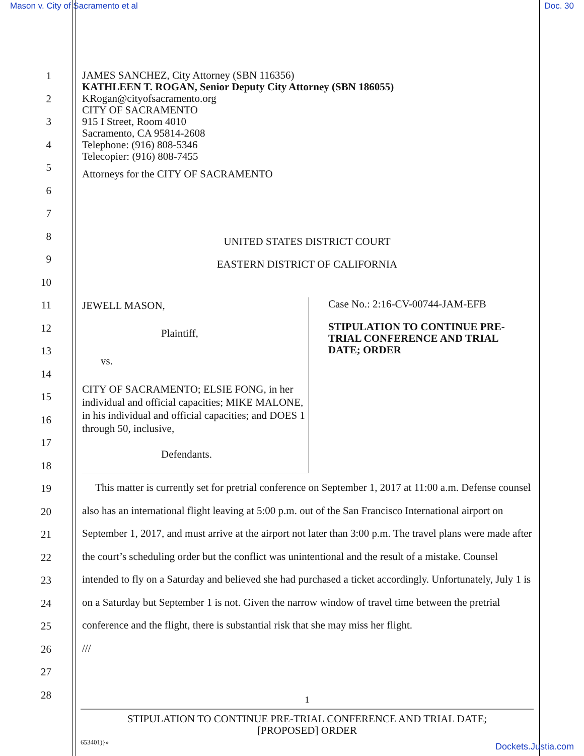Mason v. City of Sacramento et al Doc. 30
1
2
3
4
5
6
7
8
9
10
11
12
13
14
15
16
17
18
19
20
21
22
23
24
25
26
27
28
JAMES SANCHEZ, City Attorney (SBN 116356)
KATHLEEN T. ROGAN, Senior Deputy City Attorney (SBN 186055)
KRogan@cityofsacramento.org
CITY OF SACRAMENTO
915 I Street, Room 4010
Sacramento, CA 95814-2608
Telephone: (916) 808-5346
Telecopier: (916) 808-7455
Attorneys for the CITY OF SACRAMENTO
UNITED STATES DISTRICT COURT
EASTERN DISTRICT OF CALIFORNIA
JEWELL MASON,
Plaintiff,
vs.
CITY OF SACRAMENTO; ELSIE FONG, in her individual and official capacities; MIKE MALONE, in his individual and official capacities; and DOES 1 through 50, inclusive,
Defendants.
Case No.: 2:16-CV-00744-JAM-EFB
STIPULATION TO CONTINUE PRE-TRIAL CONFERENCE AND TRIAL DATE; ORDER
This matter is currently set for pretrial conference on September 1, 2017 at 11:00 a.m. Defense counsel also has an international flight leaving at 5:00 p.m. out of the San Francisco International airport on September 1, 2017, and must arrive at the airport not later than 3:00 p.m. The travel plans were made after the court’s scheduling order but the conflict was unintentional and the result of a mistake. Counsel intended to fly on a Saturday and believed she had purchased a ticket accordingly. Unfortunately, July 1 is on a Saturday but September 1 is not. Given the narrow window of travel time between the pretrial conference and the flight, there is substantial risk that she may miss her flight.
///
1
STIPULATION TO CONTINUE PRE-TRIAL CONFERENCE AND TRIAL DATE;
[PROPOSED] ORDER
653401)}»
Dockets.Justia.com